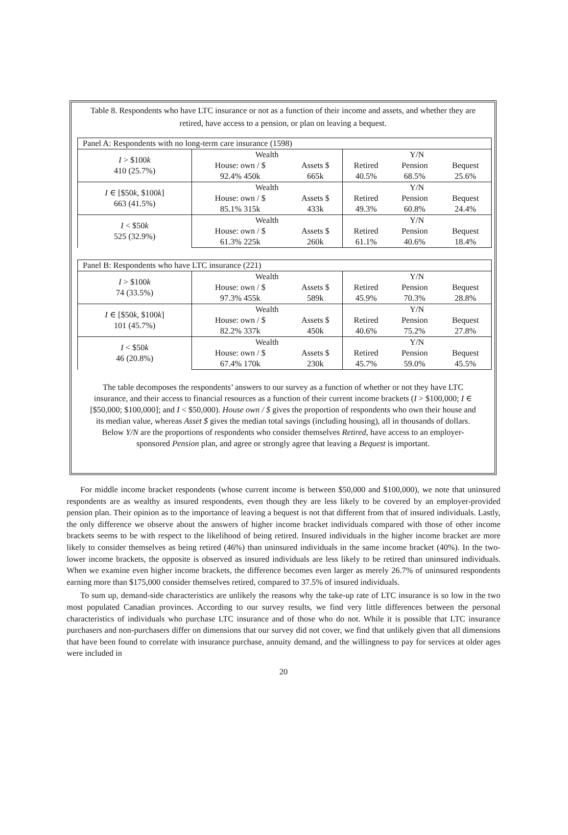Table 8. Respondents who have LTC insurance or not as a function of their income and assets, and whether they are retired, have access to a pension, or plan on leaving a bequest.
| Panel A: Respondents with no long-term care insurance (1598) | | | | | |
| I > $100 k 410 (25.7%) | Wealth | | Y/N | | |
| | House: own / $ | Assets $ | Retired | Pension | Bequest |
| | 92.4% 450k | 665k | 40.5% | 68.5% | 25.6% |
| I ∈ [$50 k , $100 k ] 663 (41.5%) | Wealth | | Y/N | | |
| | House: own / $ | Assets $ | Retired | Pension | Bequest |
| | 85.1% 315k | 433k | 49.3% | 60.8% | 24.4% |
| I < $50 k 525 (32.9%) | Wealth | | Y/N | | |
| | House: own / $ | Assets $ | Retired | Pension | Bequest |
| | 61.3% 225k | 260k | 61.1% | 40.6% | 18.4% |
| Panel B: Respondents who have LTC insurance (221) | | | | | |
| I > $100 k 74 (33.5%) | Wealth | | Y/N | | |
| | House: own / $ | Assets $ | Retired | Pension | Bequest |
| | 97.3% 455k | 589k | 45.9% | 70.3% | 28.8% |
| I ∈ [$50 k , $100 k ] 101 (45.7%) | Wealth | | Y/N | | |
| | House: own / $ | Assets $ | Retired | Pension | Bequest |
| | 82.2% 337k | 450k | 40.6% | 75.2% | 27.8% |
| I < $50 k 46 (20.8%) | Wealth | | Y/N | | |
| | House: own / $ | Assets $ | Retired | Pension | Bequest |
| | 67.4% 170k | 230k | 45.7% | 59.0% | 45.5% |
The table decomposes the respondents’ answers to our survey as a function of whether or not they have LTC insurance, and their access to financial resources as a function of their current income brackets (I > $100,000; I ∈ [$50,000; $100,000]; and I < $50,000). House own / $ gives the proportion of respondents who own their house and its median value, whereas Asset $ gives the median total savings (including housing), all in thousands of dollars. Below Y/N are the proportions of respondents who consider themselves Retired, have access to an employer-sponsored Pension plan, and agree or strongly agree that leaving a Bequest is important.
For middle income bracket respondents (whose current income is between $50,000 and $100,000), we note that uninsured respondents are as wealthy as insured respondents, even though they are less likely to be covered by an employer-provided pension plan. Their opinion as to the importance of leaving a bequest is not that different from that of insured individuals. Lastly, the only difference we observe about the answers of higher income bracket individuals compared with those of other income brackets seems to be with respect to the likelihood of being retired. Insured individuals in the higher income bracket are more likely to consider themselves as being retired (46%) than uninsured individuals in the same income bracket (40%). In the two-lower income brackets, the opposite is observed as insured individuals are less likely to be retired than uninsured individuals. When we examine even higher income brackets, the difference becomes even larger as merely 26.7% of uninsured respondents earning more than $175,000 consider themselves retired, compared to 37.5% of insured individuals.
To sum up, demand-side characteristics are unlikely the reasons why the take-up rate of LTC insurance is so low in the two most populated Canadian provinces. According to our survey results, we find very little differences between the personal characteristics of individuals who purchase LTC insurance and of those who do not. While it is possible that LTC insurance purchasers and non-purchasers differ on dimensions that our survey did not cover, we find that unlikely given that all dimensions that have been found to correlate with insurance purchase, annuity demand, and the willingness to pay for services at older ages were included in
20